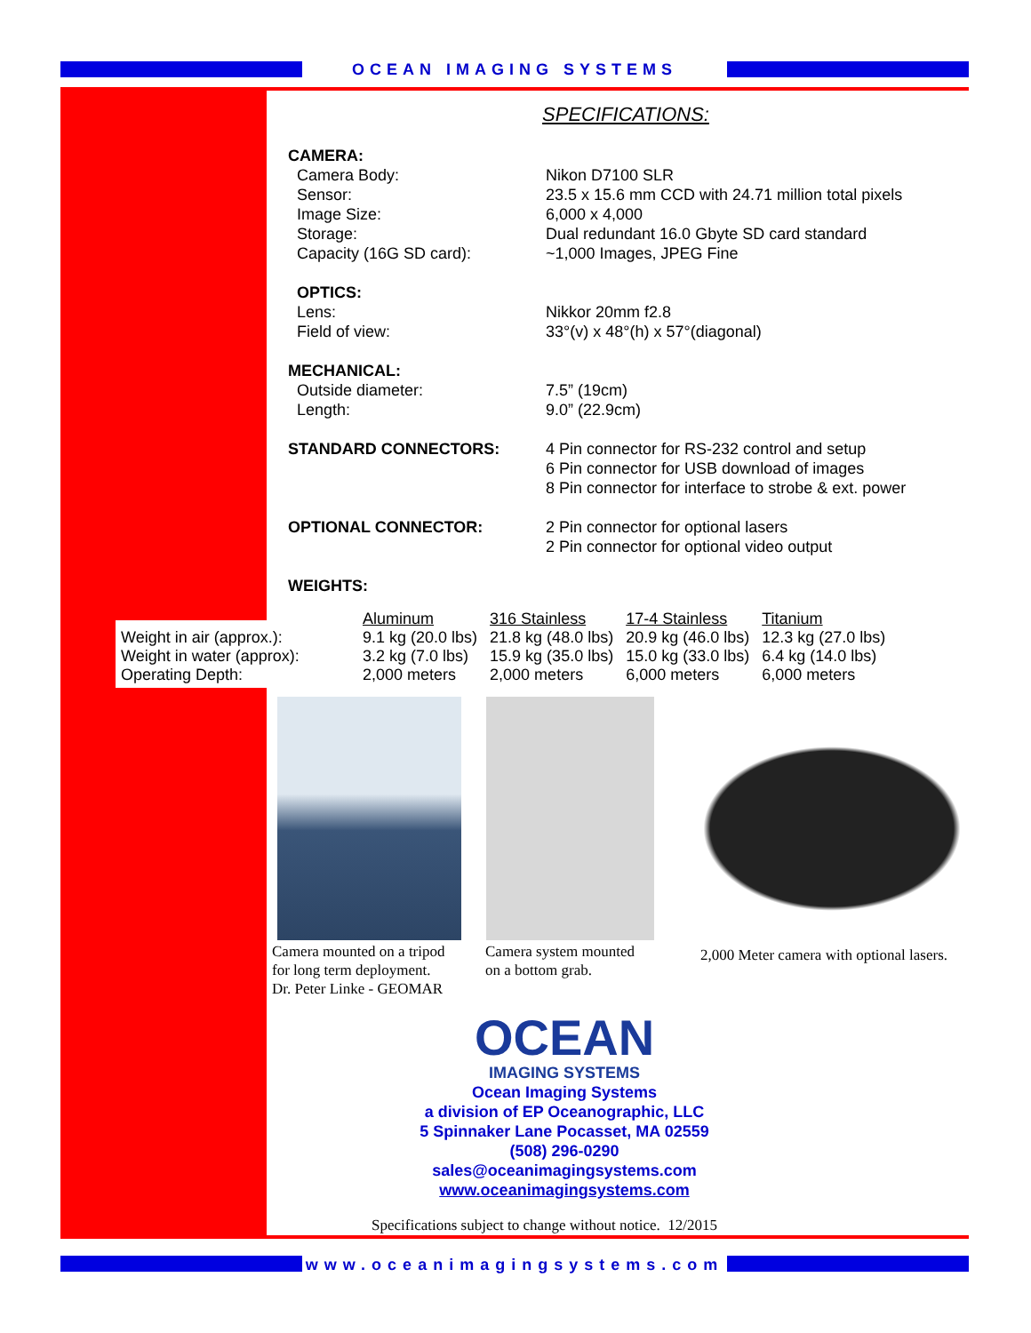OCEAN IMAGING SYSTEMS
SPECIFICATIONS:
CAMERA:
Camera Body: Nikon D7100 SLR
Sensor: 23.5 x 15.6 mm CCD with 24.71 million total pixels
Image Size: 6,000 x 4,000
Storage: Dual redundant 16.0 Gbyte SD card standard
Capacity (16G SD card): ~1,000 Images, JPEG Fine
OPTICS:
Lens: Nikkor 20mm f2.8
Field of view: 33°(v) x 48°(h) x 57°(diagonal)
MECHANICAL:
Outside diameter: 7.5” (19cm)
Length: 9.0” (22.9cm)
STANDARD CONNECTORS: 4 Pin connector for RS-232 control and setup
6 Pin connector for USB download of images
8 Pin connector for interface to strobe & ext. power
OPTIONAL CONNECTOR: 2 Pin connector for optional lasers
2 Pin connector for optional video output
WEIGHTS:
| | Aluminum | 316 Stainless | 17-4 Stainless | Titanium |
| --- | --- | --- | --- | --- |
| Weight in air (approx.): | 9.1 kg (20.0 lbs) | 21.8 kg (48.0 lbs) | 20.9 kg (46.0 lbs) | 12.3 kg (27.0 lbs) |
| Weight in water (approx): | 3.2 kg (7.0 lbs) | 15.9 kg (35.0 lbs) | 15.0 kg (33.0 lbs) | 6.4 kg (14.0 lbs) |
| Operating Depth: | 2,000 meters | 2,000 meters | 6,000 meters | 6,000 meters |
Camera mounted on a tripod
for long term deployment.
Dr. Peter Linke - GEOMAR
Camera system mounted
on a bottom grab.
2,000 Meter camera with optional lasers.
OCEAN
IMAGING SYSTEMS
Ocean Imaging Systems
a division of EP Oceanographic, LLC
5 Spinnaker Lane Pocasset, MA 02559
(508) 296-0290
sales@oceanimagingsystems.com
www.oceanimagingsystems.com
Specifications subject to change without notice. 12/2015
www.oceanimagingsystems.com